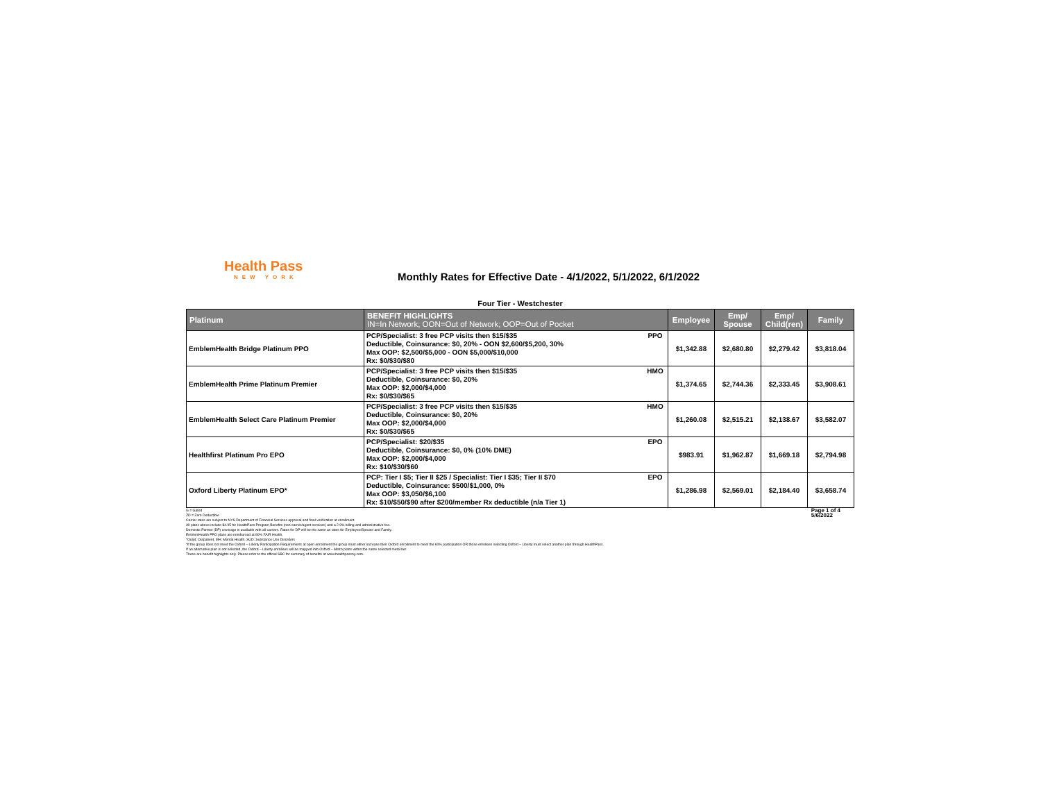Health Pass
NEW YORK
Monthly Rates for Effective Date - 4/1/2022, 5/1/2022, 6/1/2022
Four Tier - Westchester
| Platinum | BENEFIT HIGHLIGHTS IN=In Network; OON=Out of Network; OOP=Out of Pocket | | Employee | Emp/ Spouse | Emp/ Child(ren) | Family |
| --- | --- | --- | --- | --- | --- | --- |
| EmblemHealth Bridge Platinum PPO | PCP/Specialist: 3 free PCP visits then $15/$35 Deductible, Coinsurance: $0, 20% - OON $2,600/$5,200, 30% Max OOP: $2,500/$5,000 - OON $5,000/$10,000 Rx: $0/$30/$80 | PPO | $1,342.88 | $2,680.80 | $2,279.42 | $3,818.04 |
| EmblemHealth Prime Platinum Premier | PCP/Specialist: 3 free PCP visits then $15/$35 Deductible, Coinsurance: $0, 20% Max OOP: $2,000/$4,000 Rx: $0/$30/$65 | HMO | $1,374.65 | $2,744.36 | $2,333.45 | $3,908.61 |
| EmblemHealth Select Care Platinum Premier | PCP/Specialist: 3 free PCP visits then $15/$35 Deductible, Coinsurance: $0, 20% Max OOP: $2,000/$4,000 Rx: $0/$30/$65 | HMO | $1,260.08 | $2,515.21 | $2,138.67 | $3,582.07 |
| Healthfirst Platinum Pro EPO | PCP/Specialist: $20/$35 Deductible, Coinsurance: $0, 0% (10% DME) Max OOP: $2,000/$4,000 Rx: $10/$30/$60 | EPO | $983.91 | $1,962.87 | $1,669.18 | $2,794.98 |
| Oxford Liberty Platinum EPO* | PCP: Tier I $5; Tier II $25 / Specialist: Tier I $35; Tier II $70 Deductible, Coinsurance: $500/$1,000, 0% Max OOP: $3,050/$6,100 Rx: $10/$50/$90 after $200/member Rx deductible (n/a Tier 1) | EPO | $1,286.98 | $2,569.01 | $2,184.40 | $3,658.74 |
G = Gated
ZD = Zero Deductible
Carrier rates are subject to NYS Department of Financial Services approval and final verification at enrollment.
All plans above include $4.95 for HealthPass Program Benefits (non-carrier/agent services) and a 2.9% billing and administrative fee.
Domestic Partner (DP) coverage is available with all carriers. Rates for DP will be the same as rates for Employee/Spouse and Family.
EmblemHealth PPO plans are reimbursed at 80% FAIR Health.
*Outpt: Outpatient, MH: Mental Health, SUD: Substance Use Disorders
*If the group does not meet the Oxford – Liberty Participation Requirements at open enrollment the group must either increase their Oxford enrollment to meet the 60% participation OR those enrollees selecting Oxford – Liberty must select another plan through HealthPass.
If an alternative plan is not selected, the Oxford – Liberty enrollees will be mapped into Oxford – Metro plans within the same selected metal tier.
These are benefit highlights only. Please refer to the official SBC for summary of benefits at www.healthpassny.com.
Page 1 of 4
5/6/2022